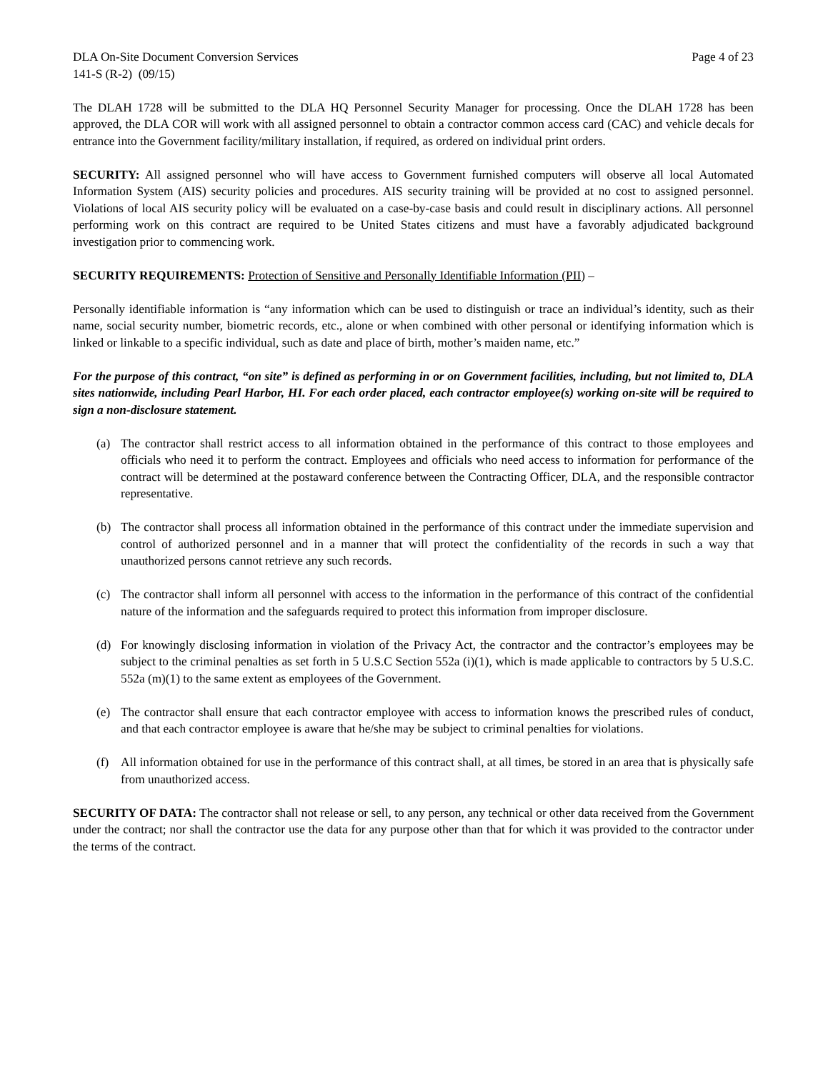DLA On-Site Document Conversion Services Page 4 of 23
141-S (R-2) (09/15)
The DLAH 1728 will be submitted to the DLA HQ Personnel Security Manager for processing. Once the DLAH 1728 has been approved, the DLA COR will work with all assigned personnel to obtain a contractor common access card (CAC) and vehicle decals for entrance into the Government facility/military installation, if required, as ordered on individual print orders.
SECURITY: All assigned personnel who will have access to Government furnished computers will observe all local Automated Information System (AIS) security policies and procedures. AIS security training will be provided at no cost to assigned personnel. Violations of local AIS security policy will be evaluated on a case-by-case basis and could result in disciplinary actions. All personnel performing work on this contract are required to be United States citizens and must have a favorably adjudicated background investigation prior to commencing work.
SECURITY REQUIREMENTS: Protection of Sensitive and Personally Identifiable Information (PII) –
Personally identifiable information is “any information which can be used to distinguish or trace an individual’s identity, such as their name, social security number, biometric records, etc., alone or when combined with other personal or identifying information which is linked or linkable to a specific individual, such as date and place of birth, mother’s maiden name, etc.”
For the purpose of this contract, “on site” is defined as performing in or on Government facilities, including, but not limited to, DLA sites nationwide, including Pearl Harbor, HI. For each order placed, each contractor employee(s) working on-site will be required to sign a non-disclosure statement.
(a) The contractor shall restrict access to all information obtained in the performance of this contract to those employees and officials who need it to perform the contract. Employees and officials who need access to information for performance of the contract will be determined at the postaward conference between the Contracting Officer, DLA, and the responsible contractor representative.
(b) The contractor shall process all information obtained in the performance of this contract under the immediate supervision and control of authorized personnel and in a manner that will protect the confidentiality of the records in such a way that unauthorized persons cannot retrieve any such records.
(c) The contractor shall inform all personnel with access to the information in the performance of this contract of the confidential nature of the information and the safeguards required to protect this information from improper disclosure.
(d) For knowingly disclosing information in violation of the Privacy Act, the contractor and the contractor’s employees may be subject to the criminal penalties as set forth in 5 U.S.C Section 552a (i)(1), which is made applicable to contractors by 5 U.S.C. 552a (m)(1) to the same extent as employees of the Government.
(e) The contractor shall ensure that each contractor employee with access to information knows the prescribed rules of conduct, and that each contractor employee is aware that he/she may be subject to criminal penalties for violations.
(f) All information obtained for use in the performance of this contract shall, at all times, be stored in an area that is physically safe from unauthorized access.
SECURITY OF DATA: The contractor shall not release or sell, to any person, any technical or other data received from the Government under the contract; nor shall the contractor use the data for any purpose other than that for which it was provided to the contractor under the terms of the contract.